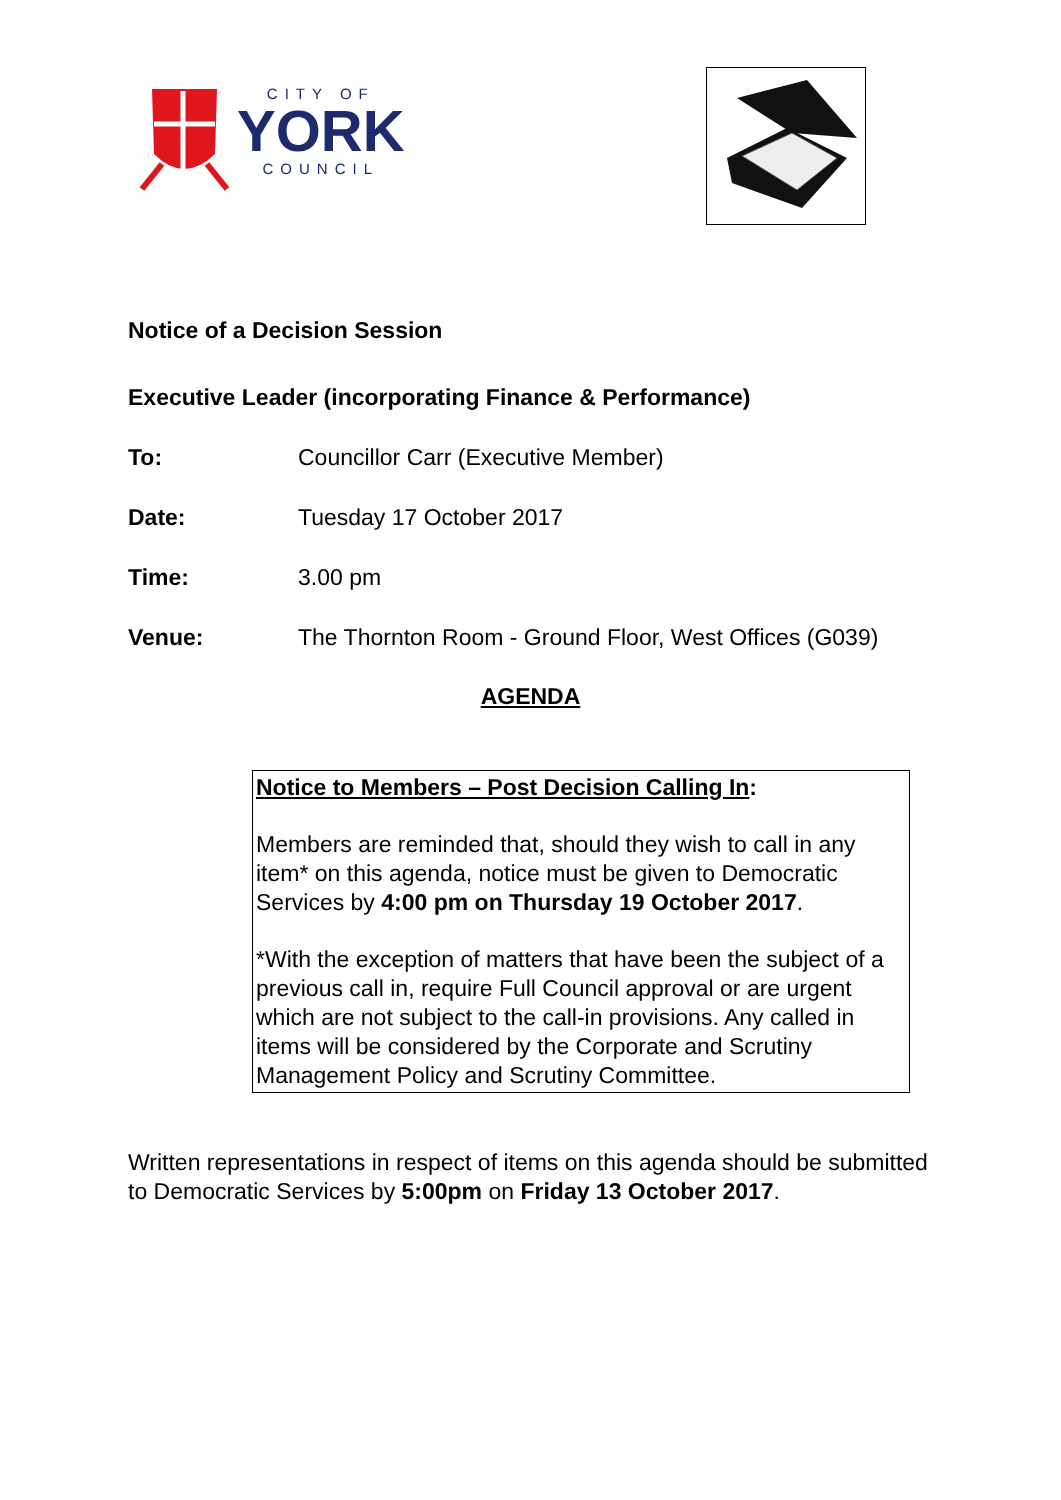CITY OF
YORK
COUNCIL
Notice of a Decision Session
Executive Leader (incorporating Finance & Performance)
To: Councillor Carr (Executive Member)
Date: Tuesday 17 October 2017
Time: 3.00 pm
Venue: The Thornton Room - Ground Floor, West Offices (G039)
AGENDA
Notice to Members – Post Decision Calling In:
Members are reminded that, should they wish to call in any item* on this agenda, notice must be given to Democratic Services by 4:00 pm on Thursday 19 October 2017.
*With the exception of matters that have been the subject of a previous call in, require Full Council approval or are urgent which are not subject to the call-in provisions. Any called in items will be considered by the Corporate and Scrutiny Management Policy and Scrutiny Committee.
Written representations in respect of items on this agenda should be submitted to Democratic Services by 5:00pm on Friday 13 October 2017.